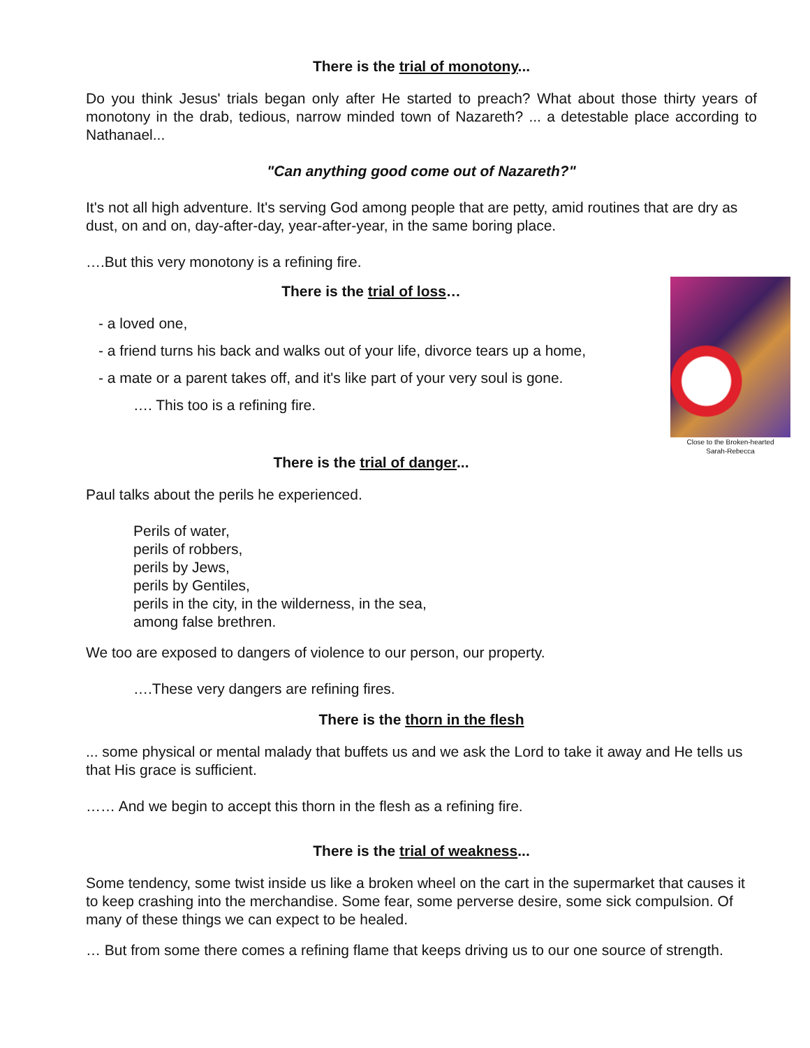There is the trial of monotony...
Do you think Jesus' trials began only after He started to preach? What about those thirty years of monotony in the drab, tedious, narrow minded town of Nazareth? ... a detestable place according to Nathanael...
"Can anything good come out of Nazareth?"
It's not all high adventure. It's serving God among people that are petty, amid routines that are dry as dust, on and on, day-after-day, year-after-year, in the same boring place.
….But this very monotony is a refining fire.
Close to the Broken-hearted
Sarah-Rebecca
There is the trial of loss…
- a loved one,
- a friend turns his back and walks out of your life, divorce tears up a home,
- a mate or a parent takes off, and it's like part of your very soul is gone.
…. This too is a refining fire.
There is the trial of danger...
Paul talks about the perils he experienced.
Perils of water,
perils of robbers,
perils by Jews,
perils by Gentiles,
perils in the city, in the wilderness, in the sea,
among false brethren.
We too are exposed to dangers of violence to our person, our property.
….These very dangers are refining fires.
There is the thorn in the flesh
... some physical or mental malady that buffets us and we ask the Lord to take it away and He tells us that His grace is sufficient.
…… And we begin to accept this thorn in the flesh as a refining fire.
There is the trial of weakness...
Some tendency, some twist inside us like a broken wheel on the cart in the supermarket that causes it to keep crashing into the merchandise. Some fear, some perverse desire, some sick compulsion. Of many of these things we can expect to be healed.
… But from some there comes a refining flame that keeps driving us to our one source of strength.